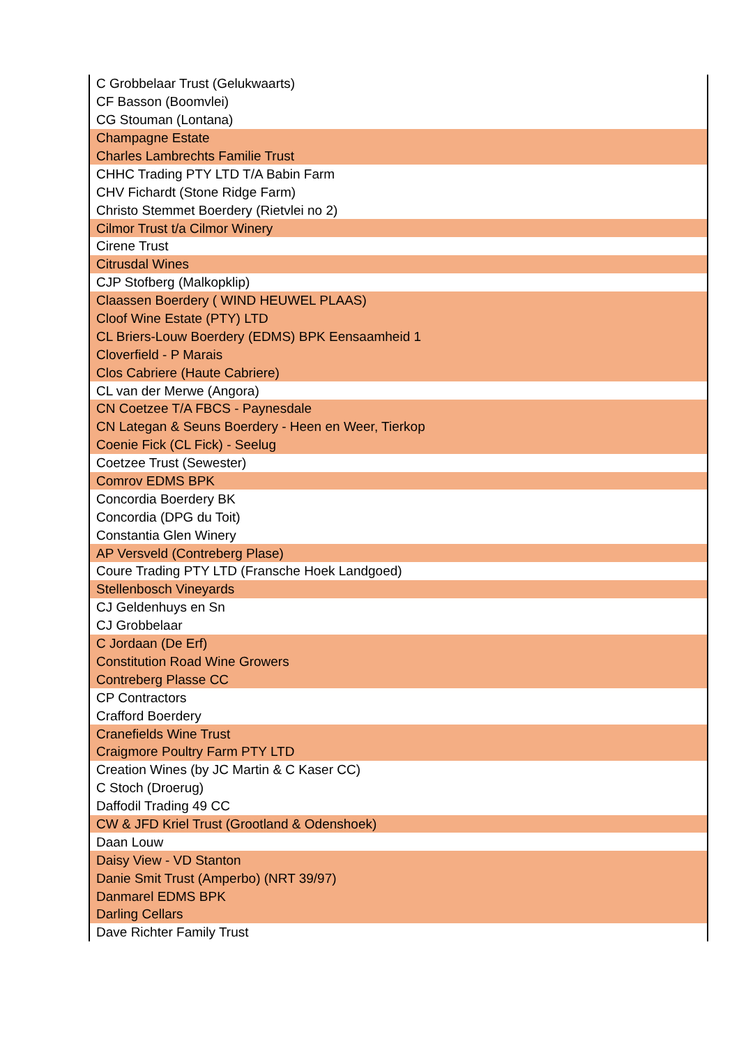| C Grobbelaar Trust (Gelukwaarts) |
| CF Basson (Boomvlei) |
| CG Stouman (Lontana) |
| Champagne Estate |
| Charles Lambrechts Familie Trust |
| CHHC Trading PTY LTD T/A Babin Farm |
| CHV Fichardt (Stone Ridge Farm) |
| Christo Stemmet Boerdery (Rietvlei no 2) |
| Cilmor Trust t/a Cilmor Winery |
| Cirene Trust |
| Citrusdal Wines |
| CJP Stofberg (Malkopklip) |
| Claassen Boerdery ( WIND HEUWEL PLAAS) |
| Cloof Wine Estate (PTY) LTD |
| CL Briers-Louw Boerdery (EDMS) BPK Eensaamheid 1 |
| Cloverfield - P Marais |
| Clos Cabriere (Haute Cabriere) |
| CL van der Merwe (Angora) |
| CN Coetzee T/A FBCS - Paynesdale |
| CN Lategan & Seuns Boerdery - Heen en Weer, Tierkop |
| Coenie Fick (CL Fick) - Seelug |
| Coetzee Trust (Sewester) |
| Comrov EDMS BPK |
| Concordia Boerdery BK |
| Concordia (DPG du Toit) |
| Constantia Glen Winery |
| AP Versveld (Contreberg Plase) |
| Coure Trading PTY LTD (Fransche Hoek Landgoed) |
| Stellenbosch Vineyards |
| CJ Geldenhuys en Sn |
| CJ Grobbelaar |
| C Jordaan (De Erf) |
| Constitution Road Wine Growers |
| Contreberg Plasse CC |
| CP Contractors |
| Crafford Boerdery |
| Cranefields Wine Trust |
| Craigmore Poultry Farm PTY LTD |
| Creation Wines (by JC Martin & C Kaser CC) |
| C Stoch (Droerug) |
| Daffodil Trading 49 CC |
| CW & JFD Kriel Trust (Grootland & Odenshoek) |
| Daan Louw |
| Daisy View - VD Stanton |
| Danie Smit Trust (Amperbo) (NRT 39/97) |
| Danmarel EDMS BPK |
| Darling Cellars |
| Dave Richter Family Trust |